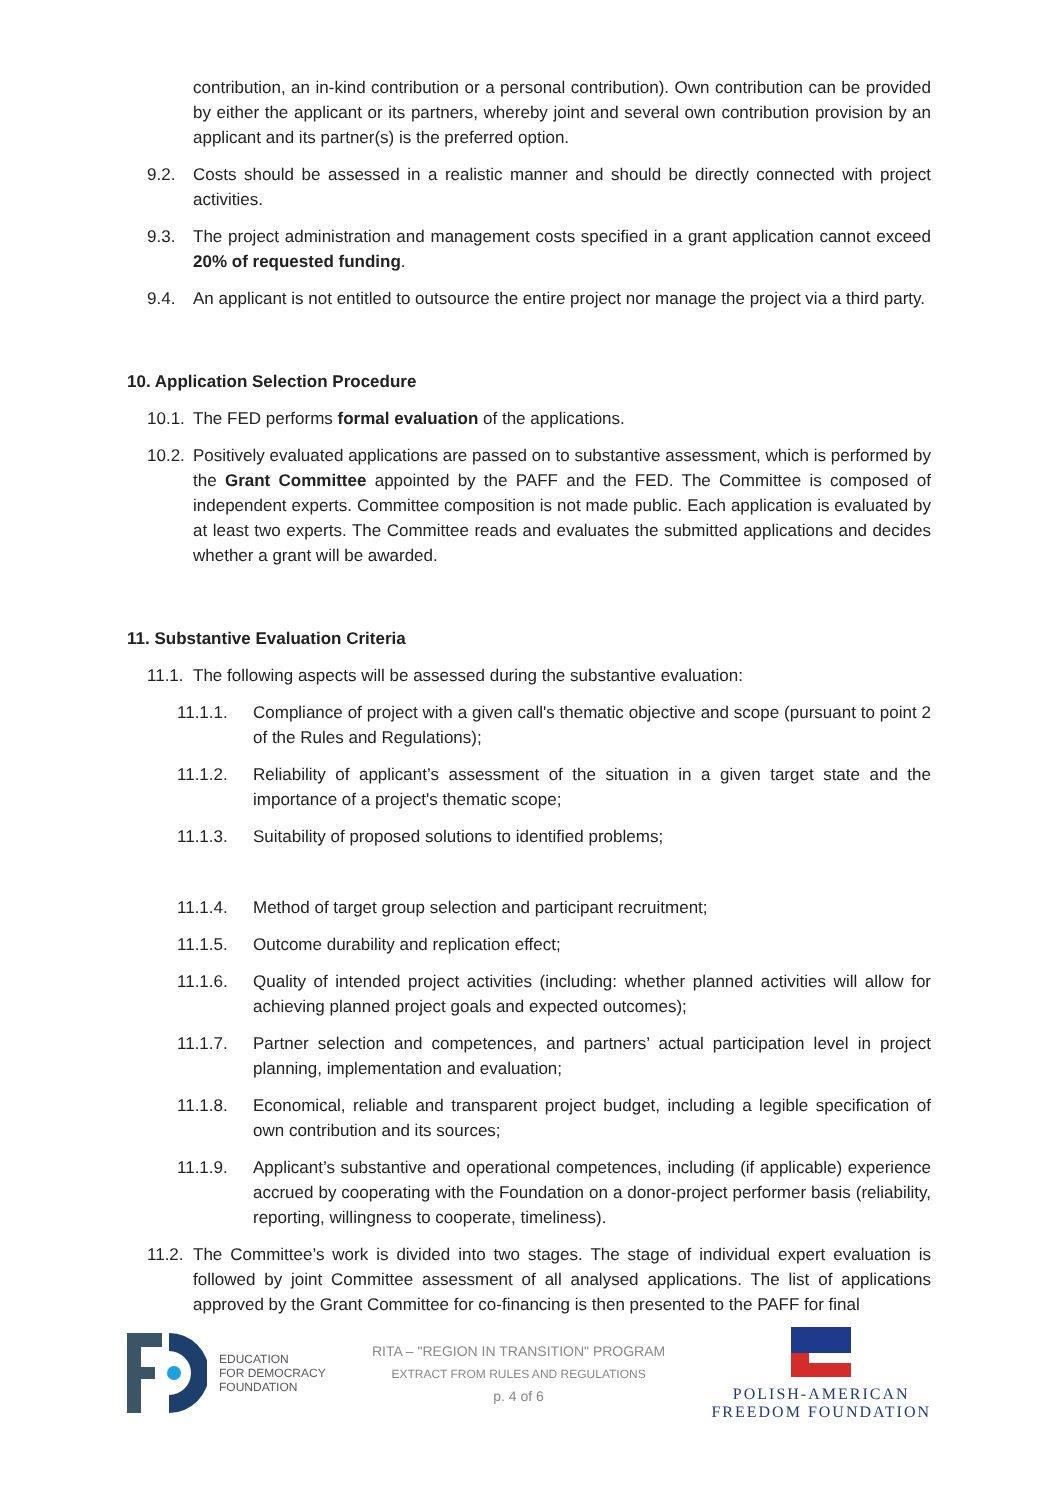contribution, an in-kind contribution or a personal contribution). Own contribution can be provided by either the applicant or its partners, whereby joint and several own contribution provision by an applicant and its partner(s) is the preferred option.
9.2. Costs should be assessed in a realistic manner and should be directly connected with project activities.
9.3. The project administration and management costs specified in a grant application cannot exceed 20% of requested funding.
9.4. An applicant is not entitled to outsource the entire project nor manage the project via a third party.
10. Application Selection Procedure
10.1.
The FED performs formal evaluation of the applications.
10.2.
Positively evaluated applications are passed on to substantive assessment, which is performed by the Grant Committee appointed by the PAFF and the FED. The Committee is composed of independent experts. Committee composition is not made public. Each application is evaluated by at least two experts. The Committee reads and evaluates the submitted applications and decides whether a grant will be awarded.
11. Substantive Evaluation Criteria
11.1.
The following aspects will be assessed during the substantive evaluation:
11.1.1. Compliance of project with a given call's thematic objective and scope (pursuant to point 2 of the Rules and Regulations);
11.1.2. Reliability of applicant’s assessment of the situation in a given target state and the importance of a project's thematic scope;
11.1.3. Suitability of proposed solutions to identified problems;
11.1.4. Method of target group selection and participant recruitment;
11.1.5. Outcome durability and replication effect;
11.1.6. Quality of intended project activities (including: whether planned activities will allow for achieving planned project goals and expected outcomes);
11.1.7. Partner selection and competences, and partners’ actual participation level in project planning, implementation and evaluation;
11.1.8. Economical, reliable and transparent project budget, including a legible specification of own contribution and its sources;
11.1.9. Applicant’s substantive and operational competences, including (if applicable) experience accrued by cooperating with the Foundation on a donor-project performer basis (reliability, reporting, willingness to cooperate, timeliness).
11.2.
The Committee’s work is divided into two stages. The stage of individual expert evaluation is followed by joint Committee assessment of all analysed applications. The list of applications approved by the Grant Committee for co-financing is then presented to the PAFF for final
EDUCATION
FOR DEMOCRACY
FOUNDATION
RITA – "REGION IN TRANSITION" PROGRAM
EXTRACT FROM RULES AND REGULATIONS
p. 4 of 6
POLISH-AMERICAN
FREEDOM FOUNDATION